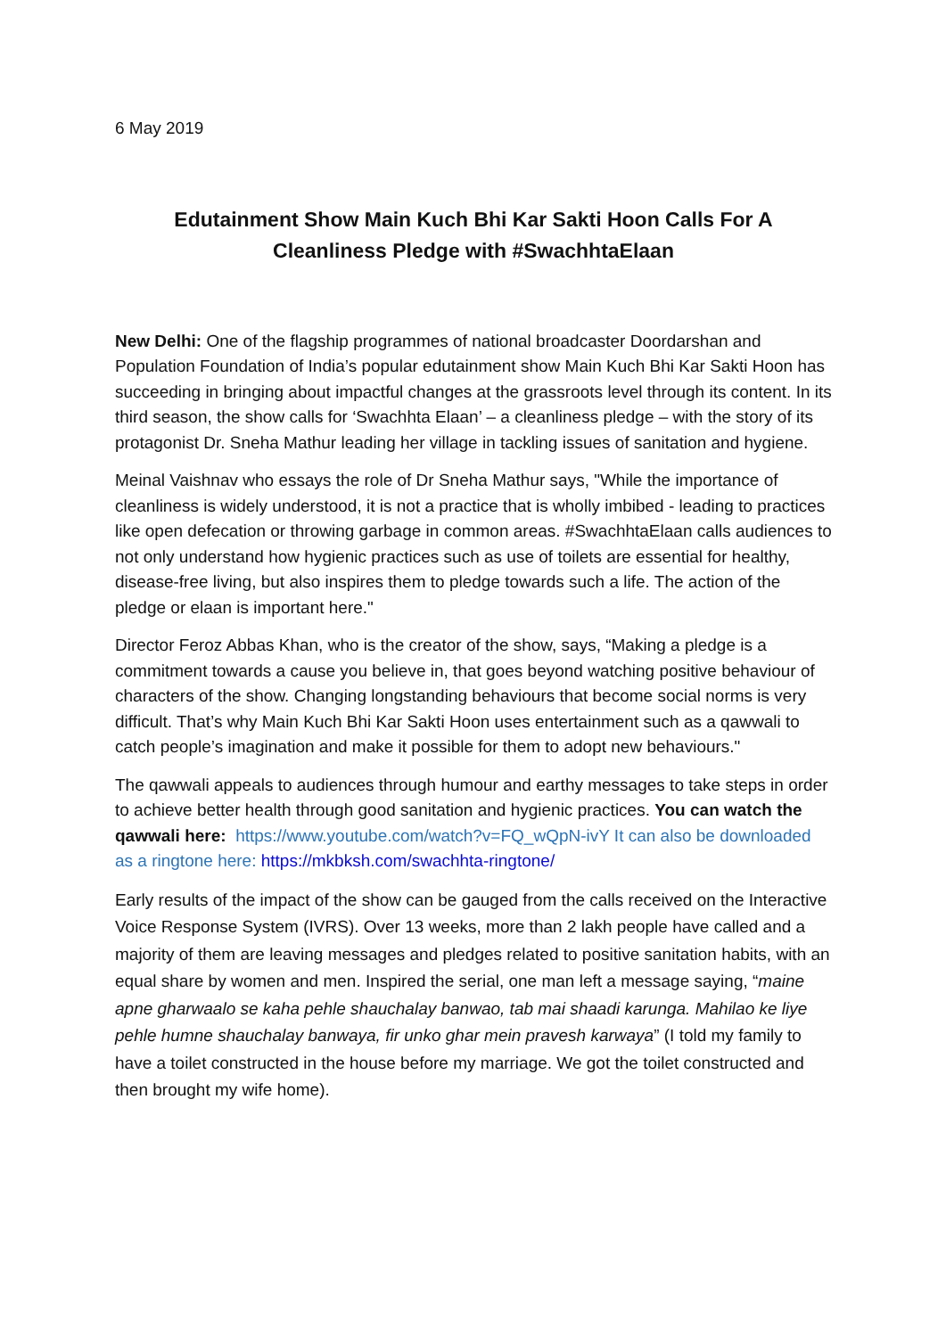6 May 2019
Edutainment Show Main Kuch Bhi Kar Sakti Hoon Calls For A Cleanliness Pledge with #SwachhtaElaan
New Delhi: One of the flagship programmes of national broadcaster Doordarshan and Population Foundation of India’s popular edutainment show Main Kuch Bhi Kar Sakti Hoon has succeeding in bringing about impactful changes at the grassroots level through its content. In its third season, the show calls for ‘Swachhta Elaan’ – a cleanliness pledge – with the story of its protagonist Dr. Sneha Mathur leading her village in tackling issues of sanitation and hygiene.
Meinal Vaishnav who essays the role of Dr Sneha Mathur says, "While the importance of cleanliness is widely understood, it is not a practice that is wholly imbibed - leading to practices like open defecation or throwing garbage in common areas. #SwachhtaElaan calls audiences to not only understand how hygienic practices such as use of toilets are essential for healthy, disease-free living, but also inspires them to pledge towards such a life. The action of the pledge or elaan is important here."
Director Feroz Abbas Khan, who is the creator of the show, says, “Making a pledge is a commitment towards a cause you believe in, that goes beyond watching positive behaviour of characters of the show. Changing longstanding behaviours that become social norms is very difficult. That’s why Main Kuch Bhi Kar Sakti Hoon uses entertainment such as a qawwali to catch people’s imagination and make it possible for them to adopt new behaviours."
The qawwali appeals to audiences through humour and earthy messages to take steps in order to achieve better health through good sanitation and hygienic practices. You can watch the qawwali here: https://www.youtube.com/watch?v=FQ_wQpN-ivY It can also be downloaded as a ringtone here: https://mkbksh.com/swachhta-ringtone/
Early results of the impact of the show can be gauged from the calls received on the Interactive Voice Response System (IVRS). Over 13 weeks, more than 2 lakh people have called and a majority of them are leaving messages and pledges related to positive sanitation habits, with an equal share by women and men. Inspired the serial, one man left a message saying, “maine apne gharwaalo se kaha pehle shauchalay banwao, tab mai shaadi karunga. Mahilao ke liye pehle humne shauchalay banwaya, fir unko ghar mein pravesh karwaya” (I told my family to have a toilet constructed in the house before my marriage. We got the toilet constructed and then brought my wife home).